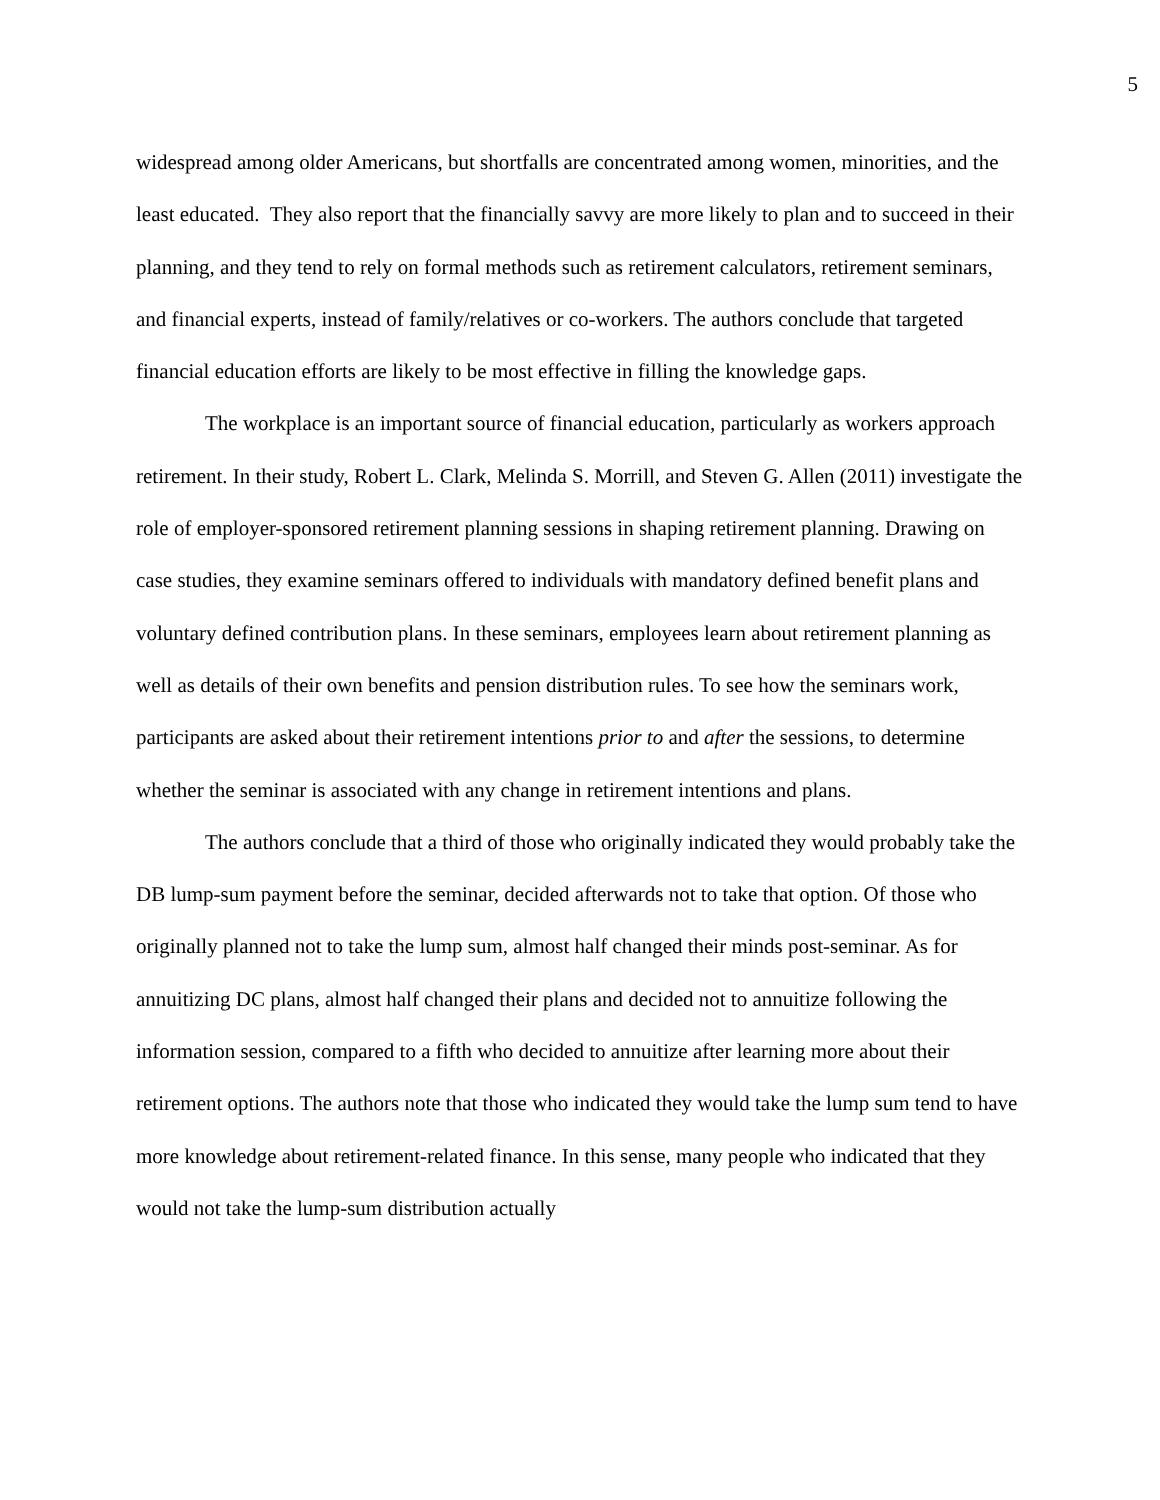5
widespread among older Americans, but shortfalls are concentrated among women, minorities, and the least educated. They also report that the financially savvy are more likely to plan and to succeed in their planning, and they tend to rely on formal methods such as retirement calculators, retirement seminars, and financial experts, instead of family/relatives or co-workers. The authors conclude that targeted financial education efforts are likely to be most effective in filling the knowledge gaps.
The workplace is an important source of financial education, particularly as workers approach retirement. In their study, Robert L. Clark, Melinda S. Morrill, and Steven G. Allen (2011) investigate the role of employer-sponsored retirement planning sessions in shaping retirement planning. Drawing on case studies, they examine seminars offered to individuals with mandatory defined benefit plans and voluntary defined contribution plans. In these seminars, employees learn about retirement planning as well as details of their own benefits and pension distribution rules. To see how the seminars work, participants are asked about their retirement intentions prior to and after the sessions, to determine whether the seminar is associated with any change in retirement intentions and plans.
The authors conclude that a third of those who originally indicated they would probably take the DB lump-sum payment before the seminar, decided afterwards not to take that option. Of those who originally planned not to take the lump sum, almost half changed their minds post-seminar. As for annuitizing DC plans, almost half changed their plans and decided not to annuitize following the information session, compared to a fifth who decided to annuitize after learning more about their retirement options. The authors note that those who indicated they would take the lump sum tend to have more knowledge about retirement-related finance. In this sense, many people who indicated that they would not take the lump-sum distribution actually